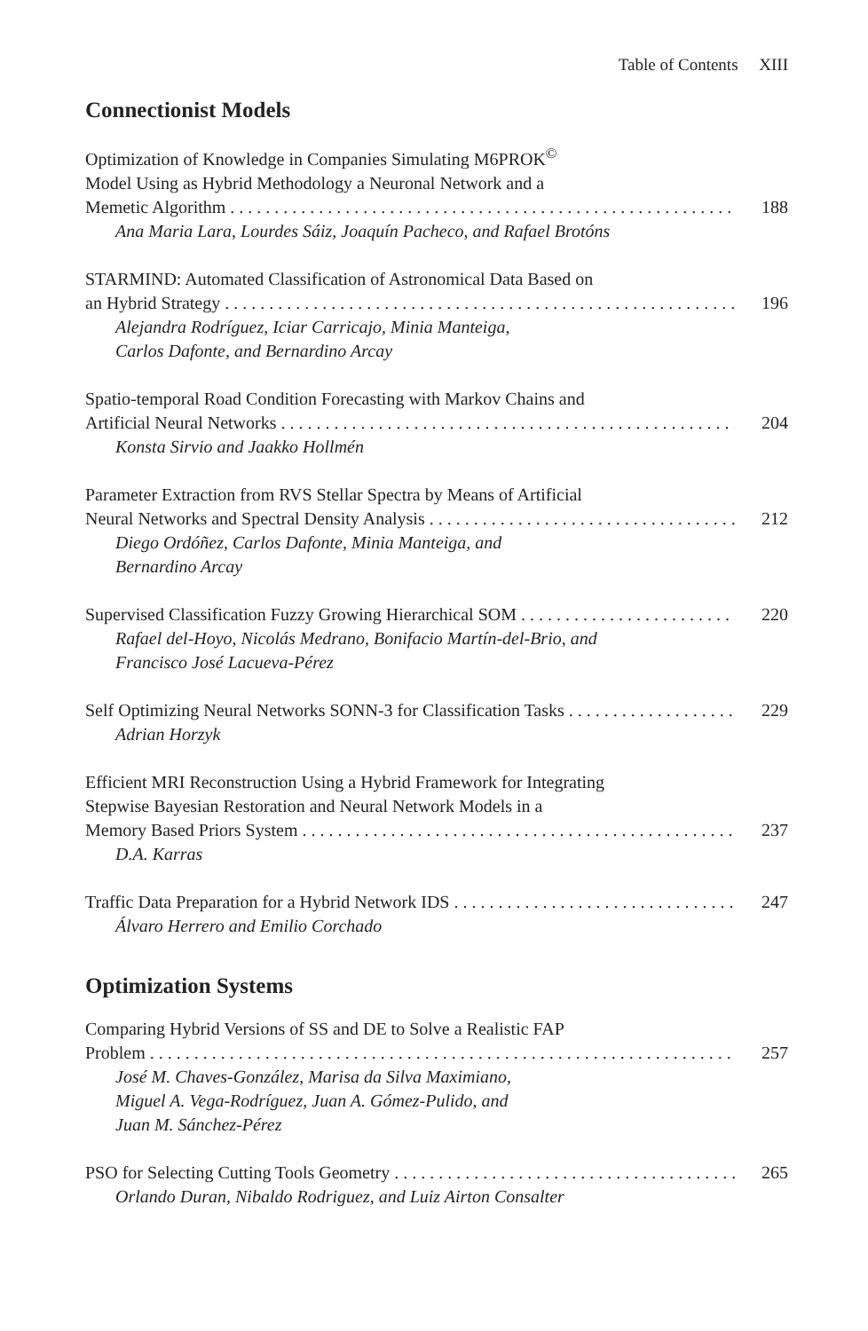Table of Contents XIII
Connectionist Models
Optimization of Knowledge in Companies Simulating M6PROK<sup>©</sup>
Model Using as Hybrid Methodology a Neuronal Network and a
Memetic Algorithm 188
Ana Maria Lara, Lourdes Sáiz, Joaquín Pacheco, and Rafael Brotóns
STARMIND: Automated Classification of Astronomical Data Based on
an Hybrid Strategy 196
Alejandra Rodríguez, Iciar Carricajo, Minia Manteiga,
Carlos Dafonte, and Bernardino Arcay
Spatio-temporal Road Condition Forecasting with Markov Chains and
Artificial Neural Networks 204
Konsta Sirvio and Jaakko Hollmén
Parameter Extraction from RVS Stellar Spectra by Means of Artificial
Neural Networks and Spectral Density Analysis 212
Diego Ordóñez, Carlos Dafonte, Minia Manteiga, and
Bernardino Arcay
Supervised Classification Fuzzy Growing Hierarchical SOM 220
Rafael del-Hoyo, Nicolás Medrano, Bonifacio Martín-del-Brio, and
Francisco José Lacueva-Pérez
Self Optimizing Neural Networks SONN-3 for Classification Tasks 229
Adrian Horzyk
Efficient MRI Reconstruction Using a Hybrid Framework for Integrating
Stepwise Bayesian Restoration and Neural Network Models in a
Memory Based Priors System 237
D.A. Karras
Traffic Data Preparation for a Hybrid Network IDS 247
Álvaro Herrero and Emilio Corchado
Optimization Systems
Comparing Hybrid Versions of SS and DE to Solve a Realistic FAP
Problem 257
José M. Chaves-González, Marisa da Silva Maximiano,
Miguel A. Vega-Rodríguez, Juan A. Gómez-Pulido, and
Juan M. Sánchez-Pérez
PSO for Selecting Cutting Tools Geometry 265
Orlando Duran, Nibaldo Rodriguez, and Luiz Airton Consalter